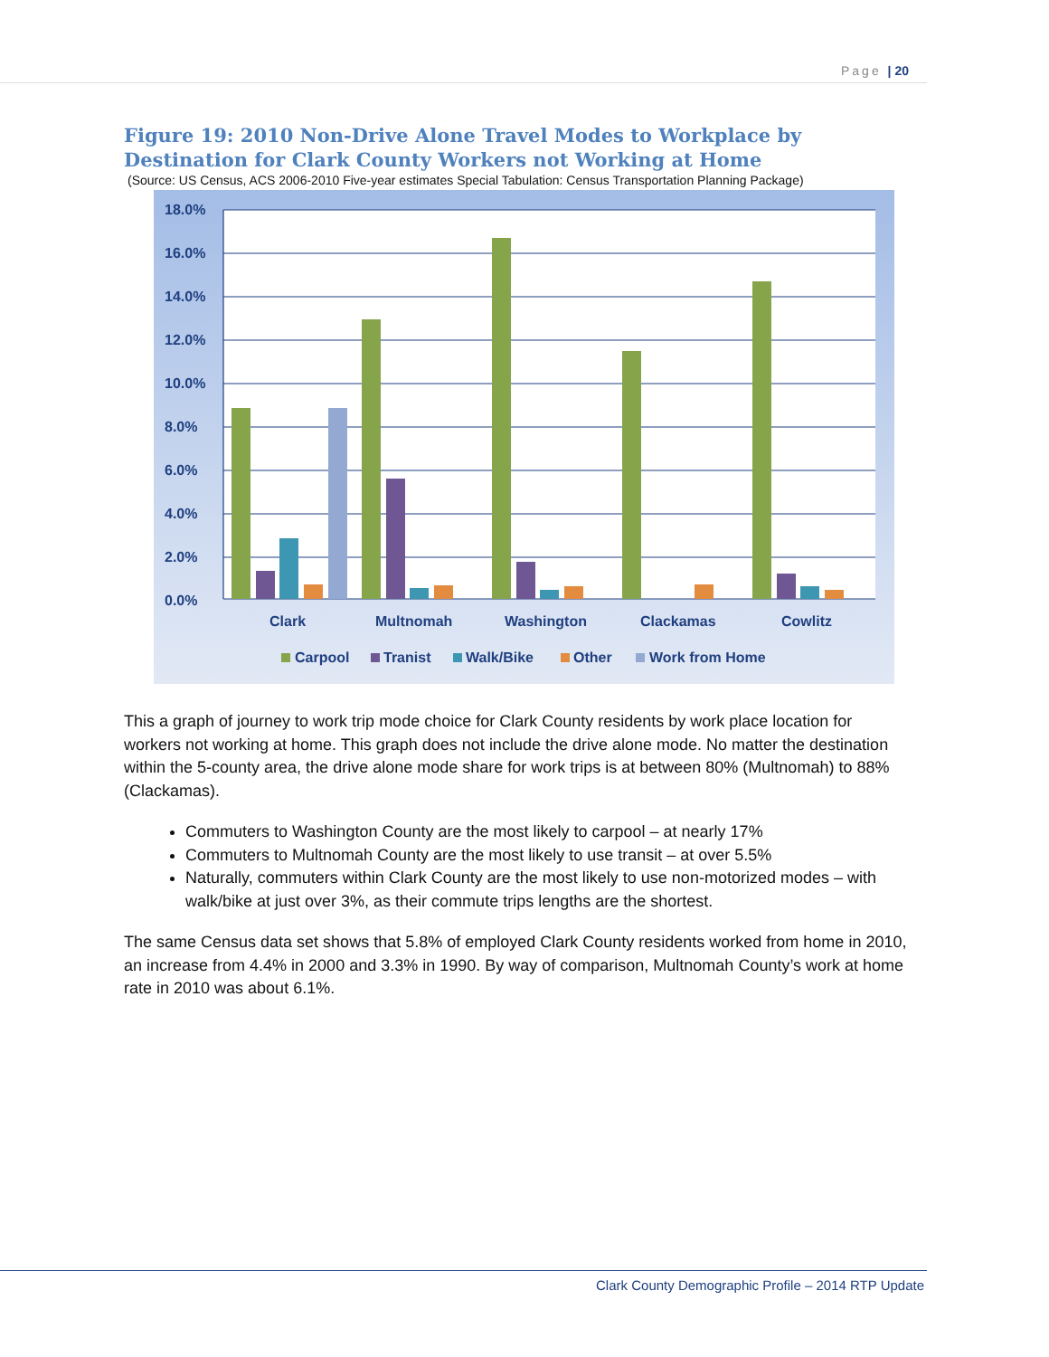Page | 20
Figure 19: 2010 Non-Drive Alone Travel Modes to Workplace by Destination for Clark County Workers not Working at Home
(Source: US Census, ACS 2006-2010 Five-year estimates Special Tabulation: Census Transportation Planning Package)
18.0%
16.0%
14.0%
12.0%
10.0%
8.0%
6.0%
4.0%
2.0%
0.0%
Clark
Multnomah
Washington
Clackamas
Cowlitz
Carpool
Tranist
Walk/Bike
Other
Work from Home
This a graph of journey to work trip mode choice for Clark County residents by work place location for workers not working at home. This graph does not include the drive alone mode. No matter the destination within the 5-county area, the drive alone mode share for work trips is at between 80% (Multnomah) to 88% (Clackamas).
Commuters to Washington County are the most likely to carpool – at nearly 17%
Commuters to Multnomah County are the most likely to use transit – at over 5.5%
Naturally, commuters within Clark County are the most likely to use non-motorized modes – with walk/bike at just over 3%, as their commute trips lengths are the shortest.
The same Census data set shows that 5.8% of employed Clark County residents worked from home in 2010, an increase from 4.4% in 2000 and 3.3% in 1990. By way of comparison, Multnomah County’s work at home rate in 2010 was about 6.1%.
Clark County Demographic Profile – 2014 RTP Update